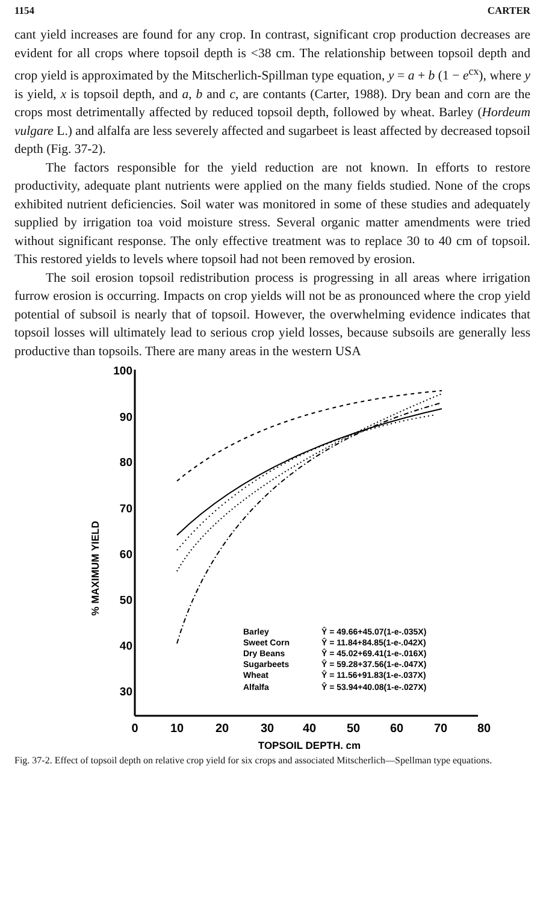1154 CARTER
cant yield increases are found for any crop. In contrast, significant crop production decreases are evident for all crops where topsoil depth is <38 cm. The relationship between topsoil depth and crop yield is approximated by the Mitscherlich-Spillman type equation, y = a + b (1 − e<sup>cx</sup>), where y is yield, x is topsoil depth, and a, b and c, are contants (Carter, 1988). Dry bean and corn are the crops most detrimentally affected by reduced topsoil depth, followed by wheat. Barley (Hordeum vulgare L.) and alfalfa are less severely affected and sugarbeet is least affected by decreased topsoil depth (Fig. 37-2).
The factors responsible for the yield reduction are not known. In efforts to restore productivity, adequate plant nutrients were applied on the many fields studied. None of the crops exhibited nutrient deficiencies. Soil water was monitored in some of these studies and adequately supplied by irrigation toa void moisture stress. Several organic matter amendments were tried without significant response. The only effective treatment was to replace 30 to 40 cm of topsoil. This restored yields to levels where topsoil had not been removed by erosion.
The soil erosion topsoil redistribution process is progressing in all areas where irrigation furrow erosion is occurring. Impacts on crop yields will not be as pronounced where the crop yield potential of subsoil is nearly that of topsoil. However, the overwhelming evidence indicates that topsoil losses will ultimately lead to serious crop yield losses, because subsoils are generally less productive than topsoils. There are many areas in the western USA
100
90
80
70
60
50
40
30
0
10
20
30
40
50
60
70
80
TOPSOIL DEPTH, cm
% MAXIMUM YIELD
Barley
Ŷ = 49.66+45.07(1-e-.035X)
Sweet Corn
Ŷ = 11.84+84.85(1-e-.042X)
Dry Beans
Ŷ = 45.02+69.41(1-e-.016X)
Sugarbeets
Ŷ = 59.28+37.56(1-e-.047X)
Wheat
Ŷ = 11.56+91.83(1-e-.037X)
Alfalfa
Ŷ = 53.94+40.08(1-e-.027X)
Fig. 37-2. Effect of topsoil depth on relative crop yield for six crops and associated Mitscherlich—Spellman type equations.